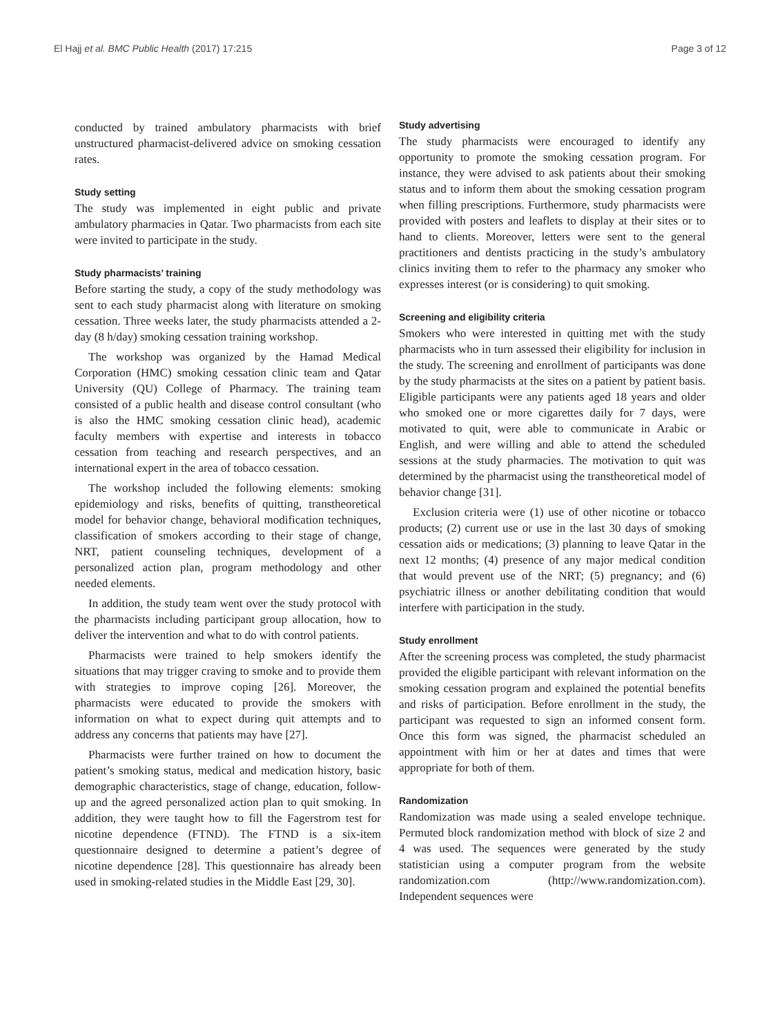El Hajj et al. BMC Public Health (2017) 17:215 Page 3 of 12
conducted by trained ambulatory pharmacists with brief unstructured pharmacist-delivered advice on smoking cessation rates.
Study setting
The study was implemented in eight public and private ambulatory pharmacies in Qatar. Two pharmacists from each site were invited to participate in the study.
Study pharmacists’ training
Before starting the study, a copy of the study methodology was sent to each study pharmacist along with literature on smoking cessation. Three weeks later, the study pharmacists attended a 2-day (8 h/day) smoking cessation training workshop.
The workshop was organized by the Hamad Medical Corporation (HMC) smoking cessation clinic team and Qatar University (QU) College of Pharmacy. The training team consisted of a public health and disease control consultant (who is also the HMC smoking cessation clinic head), academic faculty members with expertise and interests in tobacco cessation from teaching and research perspectives, and an international expert in the area of tobacco cessation.
The workshop included the following elements: smoking epidemiology and risks, benefits of quitting, transtheoretical model for behavior change, behavioral modification techniques, classification of smokers according to their stage of change, NRT, patient counseling techniques, development of a personalized action plan, program methodology and other needed elements.
In addition, the study team went over the study protocol with the pharmacists including participant group allocation, how to deliver the intervention and what to do with control patients.
Pharmacists were trained to help smokers identify the situations that may trigger craving to smoke and to provide them with strategies to improve coping [26]. Moreover, the pharmacists were educated to provide the smokers with information on what to expect during quit attempts and to address any concerns that patients may have [27].
Pharmacists were further trained on how to document the patient’s smoking status, medical and medication history, basic demographic characteristics, stage of change, education, follow-up and the agreed personalized action plan to quit smoking. In addition, they were taught how to fill the Fagerstrom test for nicotine dependence (FTND). The FTND is a six-item questionnaire designed to determine a patient’s degree of nicotine dependence [28]. This questionnaire has already been used in smoking-related studies in the Middle East [29, 30].
Study advertising
The study pharmacists were encouraged to identify any opportunity to promote the smoking cessation program. For instance, they were advised to ask patients about their smoking status and to inform them about the smoking cessation program when filling prescriptions. Furthermore, study pharmacists were provided with posters and leaflets to display at their sites or to hand to clients. Moreover, letters were sent to the general practitioners and dentists practicing in the study’s ambulatory clinics inviting them to refer to the pharmacy any smoker who expresses interest (or is considering) to quit smoking.
Screening and eligibility criteria
Smokers who were interested in quitting met with the study pharmacists who in turn assessed their eligibility for inclusion in the study. The screening and enrollment of participants was done by the study pharmacists at the sites on a patient by patient basis. Eligible participants were any patients aged 18 years and older who smoked one or more cigarettes daily for 7 days, were motivated to quit, were able to communicate in Arabic or English, and were willing and able to attend the scheduled sessions at the study pharmacies. The motivation to quit was determined by the pharmacist using the transtheoretical model of behavior change [31].
Exclusion criteria were (1) use of other nicotine or tobacco products; (2) current use or use in the last 30 days of smoking cessation aids or medications; (3) planning to leave Qatar in the next 12 months; (4) presence of any major medical condition that would prevent use of the NRT; (5) pregnancy; and (6) psychiatric illness or another debilitating condition that would interfere with participation in the study.
Study enrollment
After the screening process was completed, the study pharmacist provided the eligible participant with relevant information on the smoking cessation program and explained the potential benefits and risks of participation. Before enrollment in the study, the participant was requested to sign an informed consent form. Once this form was signed, the pharmacist scheduled an appointment with him or her at dates and times that were appropriate for both of them.
Randomization
Randomization was made using a sealed envelope technique. Permuted block randomization method with block of size 2 and 4 was used. The sequences were generated by the study statistician using a computer program from the website randomization.com (http://www.randomization.com). Independent sequences were